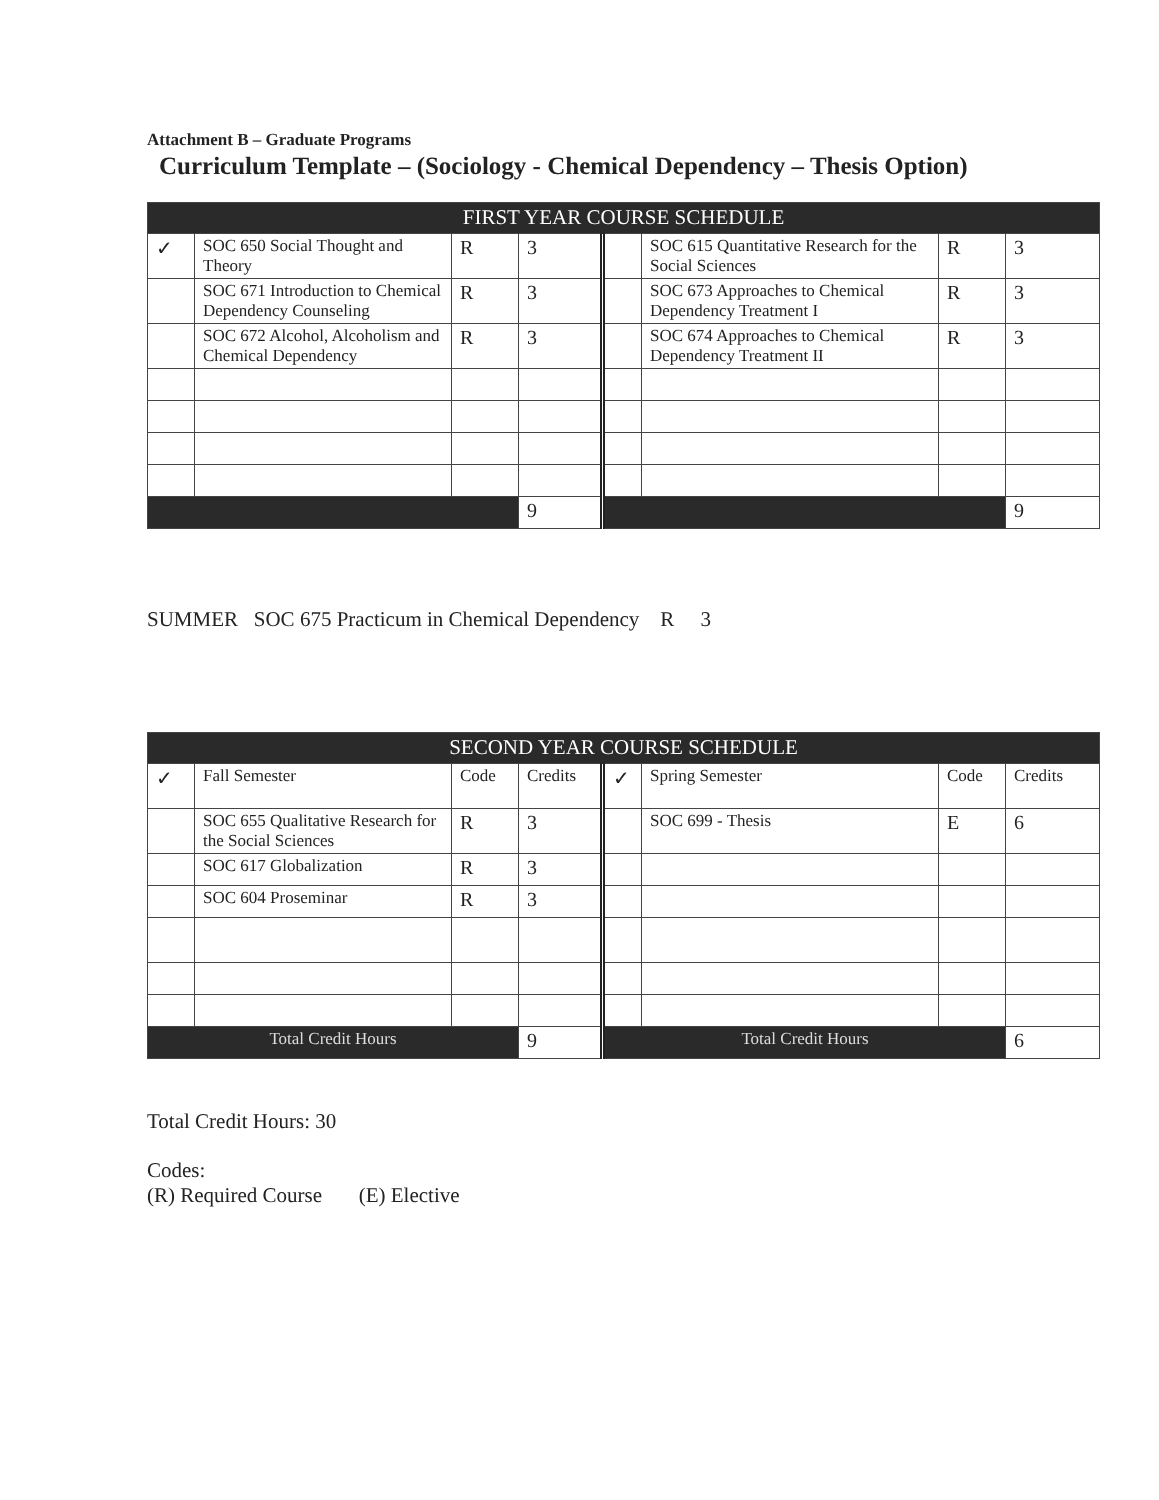Attachment B – Graduate Programs
Curriculum Template – (Sociology - Chemical Dependency – Thesis Option)
| FIRST YEAR COURSE SCHEDULE | | | | | | | |
| --- | --- | --- | --- | --- | --- | --- | --- |
| ✓ | SOC 650 Social Thought and Theory | R | 3 | | SOC 615 Quantitative Research for the Social Sciences | R | 3 |
| | SOC 671 Introduction to Chemical Dependency Counseling | R | 3 | | SOC 673 Approaches to Chemical Dependency Treatment I | R | 3 |
| | SOC 672 Alcohol, Alcoholism and Chemical Dependency | R | 3 | | SOC 674 Approaches to Chemical Dependency Treatment II | R | 3 |
| | | | 9 | | | | 9 |
SUMMER SOC 675 Practicum in Chemical Dependency R 3
| SECOND YEAR COURSE SCHEDULE | | | | | | | |
| --- | --- | --- | --- | --- | --- | --- | --- |
| ✓ | Fall Semester | Code | Credits | ✓ | Spring Semester | Code | Credits |
| | SOC 655 Qualitative Research for the Social Sciences | R | 3 | | SOC 699 - Thesis | E | 6 |
| | SOC 617 Globalization | R | 3 | | | | |
| | SOC 604 Proseminar | R | 3 | | | | |
| Total Credit Hours | | | 9 | Total Credit Hours | | | 6 |
Total Credit Hours: 30
Codes:
(R) Required Course (E) Elective